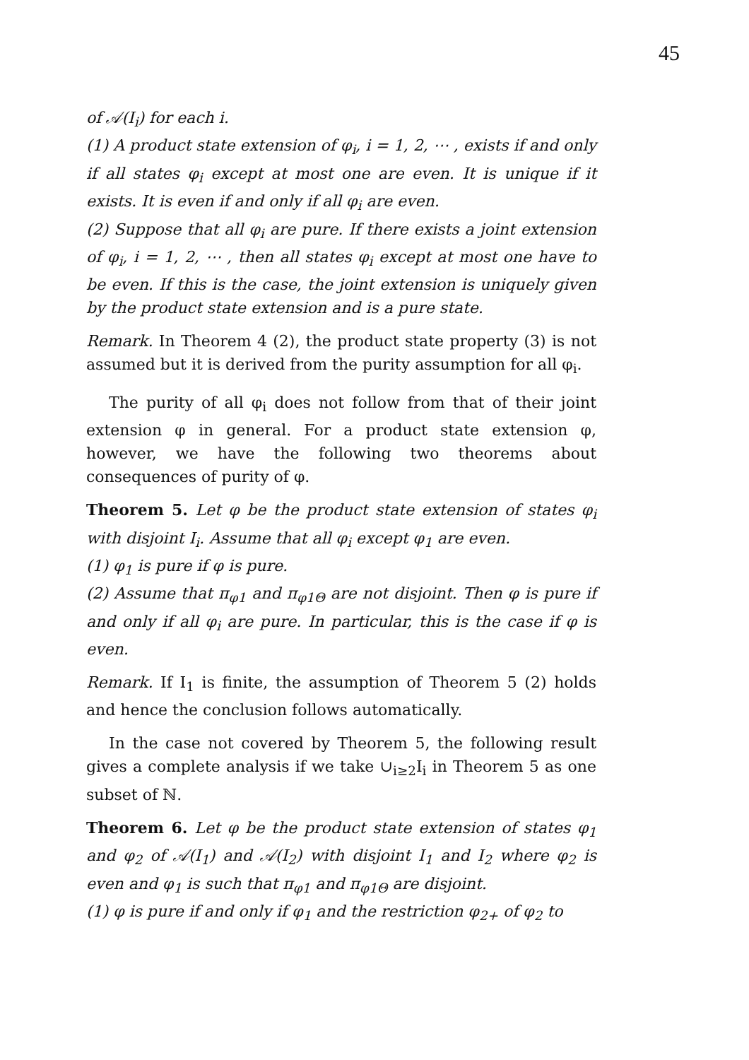45
of 𝒜(I<sub>i</sub>) for each i.
(1) A product state extension of φ<sub>i</sub>, i = 1, 2, ⋯ , exists if and only if all states φ<sub>i</sub> except at most one are even. It is unique if it exists. It is even if and only if all φ<sub>i</sub> are even.
(2) Suppose that all φ<sub>i</sub> are pure. If there exists a joint extension of φ<sub>i</sub>, i = 1, 2, ⋯ , then all states φ<sub>i</sub> except at most one have to be even. If this is the case, the joint extension is uniquely given by the product state extension and is a pure state.
Remark. In Theorem 4 (2), the product state property (3) is not assumed but it is derived from the purity assumption for all φ<sub>i</sub>.
The purity of all φ<sub>i</sub> does not follow from that of their joint extension φ in general. For a product state extension φ, however, we have the following two theorems about consequences of purity of φ.
Theorem 5. Let φ be the product state extension of states φ<sub>i</sub> with disjoint I<sub>i</sub>. Assume that all φ<sub>i</sub> except φ<sub>1</sub> are even.
(1) φ<sub>1</sub> is pure if φ is pure.
(2) Assume that π<sub>φ1</sub> and π<sub>φ1Θ</sub> are not disjoint. Then φ is pure if and only if all φ<sub>i</sub> are pure. In particular, this is the case if φ is even.
Remark. If I<sub>1</sub> is finite, the assumption of Theorem 5 (2) holds and hence the conclusion follows automatically.
In the case not covered by Theorem 5, the following result gives a complete analysis if we take ∪<sub>i≥2</sub>I<sub>i</sub> in Theorem 5 as one subset of ℕ.
Theorem 6. Let φ be the product state extension of states φ<sub>1</sub> and φ<sub>2</sub> of 𝒜(I<sub>1</sub>) and 𝒜(I<sub>2</sub>) with disjoint I<sub>1</sub> and I<sub>2</sub> where φ<sub>2</sub> is even and φ<sub>1</sub> is such that π<sub>φ1</sub> and π<sub>φ1Θ</sub> are disjoint.
(1) φ is pure if and only if φ<sub>1</sub> and the restriction φ<sub>2+</sub> of φ<sub>2</sub> to